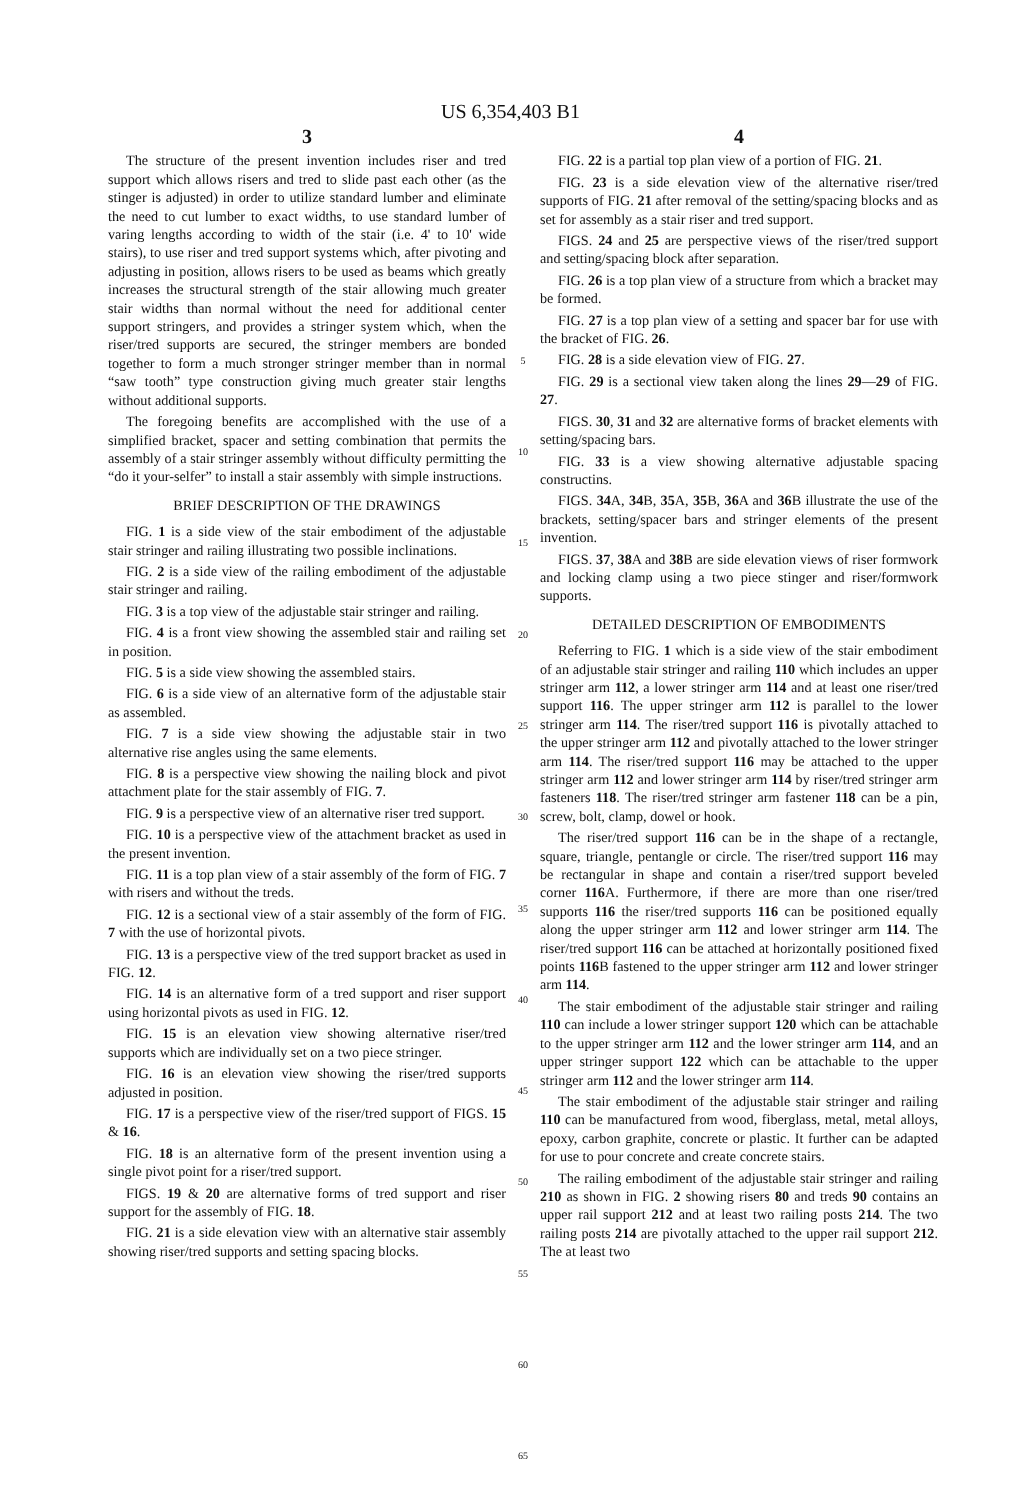US 6,354,403 B1
3
The structure of the present invention includes riser and tred support which allows risers and tred to slide past each other (as the stinger is adjusted) in order to utilize standard lumber and eliminate the need to cut lumber to exact widths, to use standard lumber of varing lengths according to width of the stair (i.e. 4' to 10' wide stairs), to use riser and tred support systems which, after pivoting and adjusting in position, allows risers to be used as beams which greatly increases the structural strength of the stair allowing much greater stair widths than normal without the need for additional center support stringers, and provides a stringer system which, when the riser/tred supports are secured, the stringer members are bonded together to form a much stronger stringer member than in normal “saw tooth” type construction giving much greater stair lengths without additional supports.
The foregoing benefits are accomplished with the use of a simplified bracket, spacer and setting combination that permits the assembly of a stair stringer assembly without difficulty permitting the “do it your-selfer” to install a stair assembly with simple instructions.
BRIEF DESCRIPTION OF THE DRAWINGS
FIG. 1 is a side view of the stair embodiment of the adjustable stair stringer and railing illustrating two possible inclinations.
FIG. 2 is a side view of the railing embodiment of the adjustable stair stringer and railing.
FIG. 3 is a top view of the adjustable stair stringer and railing.
FIG. 4 is a front view showing the assembled stair and railing set in position.
FIG. 5 is a side view showing the assembled stairs.
FIG. 6 is a side view of an alternative form of the adjustable stair as assembled.
FIG. 7 is a side view showing the adjustable stair in two alternative rise angles using the same elements.
FIG. 8 is a perspective view showing the nailing block and pivot attachment plate for the stair assembly of FIG. 7.
FIG. 9 is a perspective view of an alternative riser tred support.
FIG. 10 is a perspective view of the attachment bracket as used in the present invention.
FIG. 11 is a top plan view of a stair assembly of the form of FIG. 7 with risers and without the treds.
FIG. 12 is a sectional view of a stair assembly of the form of FIG. 7 with the use of horizontal pivots.
FIG. 13 is a perspective view of the tred support bracket as used in FIG. 12.
FIG. 14 is an alternative form of a tred support and riser support using horizontal pivots as used in FIG. 12.
FIG. 15 is an elevation view showing alternative riser/tred supports which are individually set on a two piece stringer.
FIG. 16 is an elevation view showing the riser/tred supports adjusted in position.
FIG. 17 is a perspective view of the riser/tred support of FIGS. 15 & 16.
FIG. 18 is an alternative form of the present invention using a single pivot point for a riser/tred support.
FIGS. 19 & 20 are alternative forms of tred support and riser support for the assembly of FIG. 18.
FIG. 21 is a side elevation view with an alternative stair assembly showing riser/tred supports and setting spacing blocks.
5
10
15
20
25
30
35
40
45
50
55
60
65
4
FIG. 22 is a partial top plan view of a portion of FIG. 21.
FIG. 23 is a side elevation view of the alternative riser/tred supports of FIG. 21 after removal of the setting/spacing blocks and as set for assembly as a stair riser and tred support.
FIGS. 24 and 25 are perspective views of the riser/tred support and setting/spacing block after separation.
FIG. 26 is a top plan view of a structure from which a bracket may be formed.
FIG. 27 is a top plan view of a setting and spacer bar for use with the bracket of FIG. 26.
FIG. 28 is a side elevation view of FIG. 27.
FIG. 29 is a sectional view taken along the lines 29—29 of FIG. 27.
FIGS. 30, 31 and 32 are alternative forms of bracket elements with setting/spacing bars.
FIG. 33 is a view showing alternative adjustable spacing constructins.
FIGS. 34 A, 34 B, 35 A, 35 B, 36 A and 36 B illustrate the use of the brackets, setting/spacer bars and stringer elements of the present invention.
FIGS. 37, 38 A and 38 B are side elevation views of riser formwork and locking clamp using a two piece stinger and riser/formwork supports.
DETAILED DESCRIPTION OF EMBODIMENTS
Referring to FIG. 1 which is a side view of the stair embodiment of an adjustable stair stringer and railing 110 which includes an upper stringer arm 112, a lower stringer arm 114 and at least one riser/tred support 116. The upper stringer arm 112 is parallel to the lower stringer arm 114. The riser/tred support 116 is pivotally attached to the upper stringer arm 112 and pivotally attached to the lower stringer arm 114. The riser/tred support 116 may be attached to the upper stringer arm 112 and lower stringer arm 114 by riser/tred stringer arm fasteners 118. The riser/tred stringer arm fastener 118 can be a pin, screw, bolt, clamp, dowel or hook.
The riser/tred support 116 can be in the shape of a rectangle, square, triangle, pentangle or circle. The riser/tred support 116 may be rectangular in shape and contain a riser/tred support beveled corner 116 A. Furthermore, if there are more than one riser/tred supports 116 the riser/tred supports 116 can be positioned equally along the upper stringer arm 112 and lower stringer arm 114. The riser/tred support 116 can be attached at horizontally positioned fixed points 116 B fastened to the upper stringer arm 112 and lower stringer arm 114.
The stair embodiment of the adjustable stair stringer and railing 110 can include a lower stringer support 120 which can be attachable to the upper stringer arm 112 and the lower stringer arm 114, and an upper stringer support 122 which can be attachable to the upper stringer arm 112 and the lower stringer arm 114.
The stair embodiment of the adjustable stair stringer and railing 110 can be manufactured from wood, fiberglass, metal, metal alloys, epoxy, carbon graphite, concrete or plastic. It further can be adapted for use to pour concrete and create concrete stairs.
The railing embodiment of the adjustable stair stringer and railing 210 as shown in FIG. 2 showing risers 80 and treds 90 contains an upper rail support 212 and at least two railing posts 214. The two railing posts 214 are pivotally attached to the upper rail support 212. The at least two